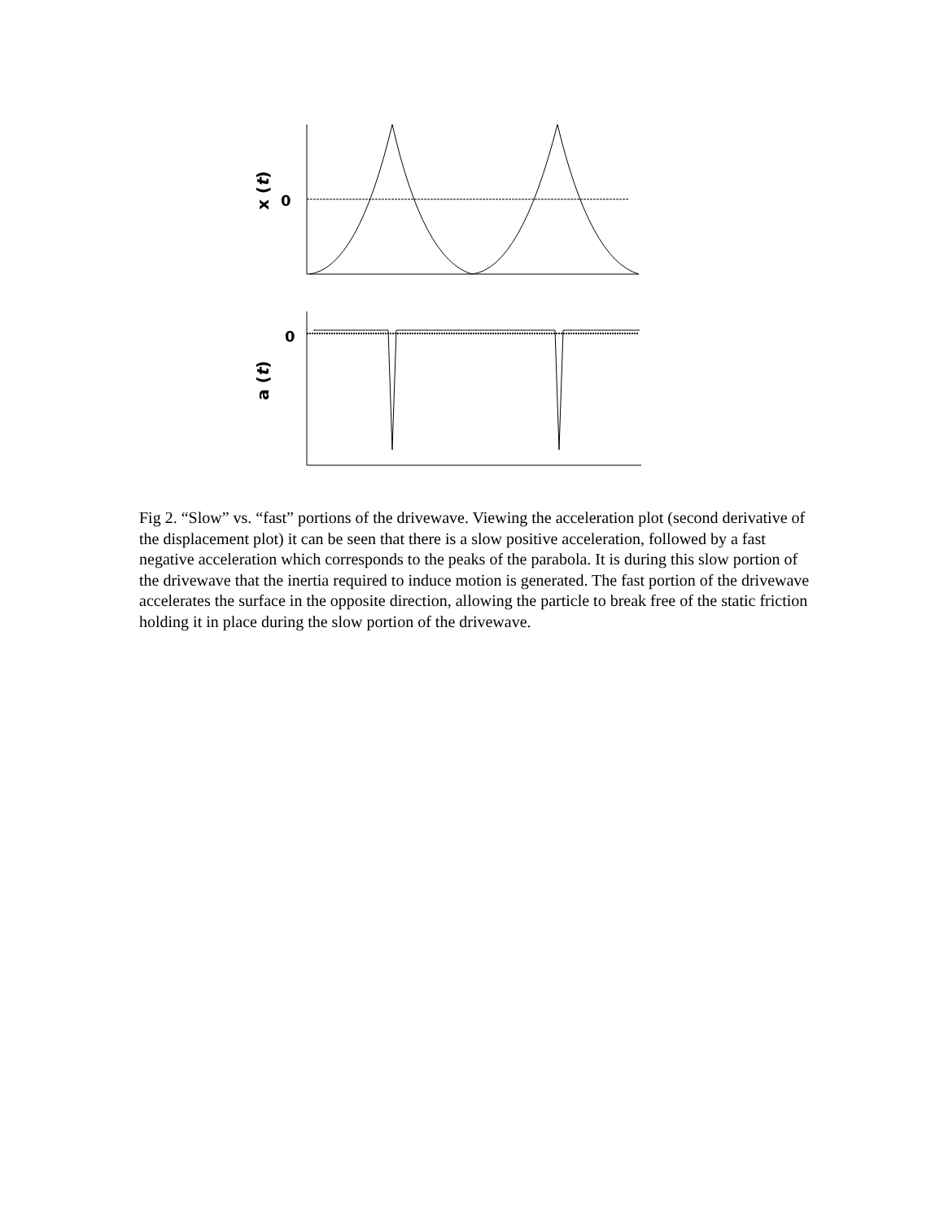x (t)
0
a (t)
0
Fig 2. “Slow” vs. “fast” portions of the drivewave. Viewing the acceleration plot (second derivative of the displacement plot) it can be seen that there is a slow positive acceleration, followed by a fast negative acceleration which corresponds to the peaks of the parabola. It is during this slow portion of the drivewave that the inertia required to induce motion is generated. The fast portion of the drivewave accelerates the surface in the opposite direction, allowing the particle to break free of the static friction holding it in place during the slow portion of the drivewave.